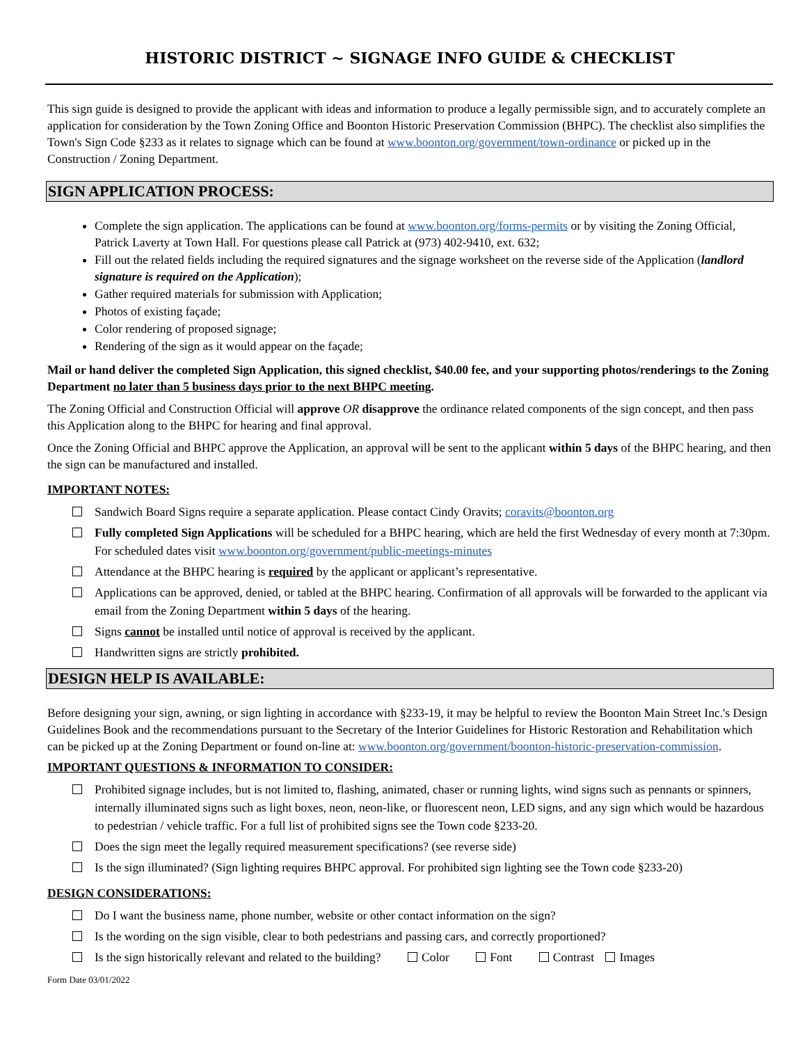HISTORIC DISTRICT ~ SIGNAGE INFO GUIDE & CHECKLIST
This sign guide is designed to provide the applicant with ideas and information to produce a legally permissible sign, and to accurately complete an application for consideration by the Town Zoning Office and Boonton Historic Preservation Commission (BHPC). The checklist also simplifies the Town's Sign Code §233 as it relates to signage which can be found at www.boonton.org/government/town-ordinance or picked up in the Construction / Zoning Department.
SIGN APPLICATION PROCESS:
Complete the sign application. The applications can be found at www.boonton.org/forms-permits or by visiting the Zoning Official, Patrick Laverty at Town Hall. For questions please call Patrick at (973) 402-9410, ext. 632;
Fill out the related fields including the required signatures and the signage worksheet on the reverse side of the Application (landlord signature is required on the Application);
Gather required materials for submission with Application;
Photos of existing façade;
Color rendering of proposed signage;
Rendering of the sign as it would appear on the façade;
Mail or hand deliver the completed Sign Application, this signed checklist, $40.00 fee, and your supporting photos/renderings to the Zoning Department no later than 5 business days prior to the next BHPC meeting.
The Zoning Official and Construction Official will approve OR disapprove the ordinance related components of the sign concept, and then pass this Application along to the BHPC for hearing and final approval.
Once the Zoning Official and BHPC approve the Application, an approval will be sent to the applicant within 5 days of the BHPC hearing, and then the sign can be manufactured and installed.
IMPORTANT NOTES:
Sandwich Board Signs require a separate application. Please contact Cindy Oravits; coravits@boonton.org
Fully completed Sign Applications will be scheduled for a BHPC hearing, which are held the first Wednesday of every month at 7:30pm. For scheduled dates visit www.boonton.org/government/public-meetings-minutes
Attendance at the BHPC hearing is required by the applicant or applicant’s representative.
Applications can be approved, denied, or tabled at the BHPC hearing. Confirmation of all approvals will be forwarded to the applicant via email from the Zoning Department within 5 days of the hearing.
Signs cannot be installed until notice of approval is received by the applicant.
Handwritten signs are strictly prohibited.
DESIGN HELP IS AVAILABLE:
Before designing your sign, awning, or sign lighting in accordance with §233-19, it may be helpful to review the Boonton Main Street Inc.'s Design Guidelines Book and the recommendations pursuant to the Secretary of the Interior Guidelines for Historic Restoration and Rehabilitation which can be picked up at the Zoning Department or found on-line at: www.boonton.org/government/boonton-historic-preservation-commission.
IMPORTANT QUESTIONS & INFORMATION TO CONSIDER:
Prohibited signage includes, but is not limited to, flashing, animated, chaser or running lights, wind signs such as pennants or spinners, internally illuminated signs such as light boxes, neon, neon-like, or fluorescent neon, LED signs, and any sign which would be hazardous to pedestrian / vehicle traffic. For a full list of prohibited signs see the Town code §233-20.
Does the sign meet the legally required measurement specifications? (see reverse side)
Is the sign illuminated? (Sign lighting requires BHPC approval. For prohibited sign lighting see the Town code §233-20)
DESIGN CONSIDERATIONS:
Do I want the business name, phone number, website or other contact information on the sign?
Is the wording on the sign visible, clear to both pedestrians and passing cars, and correctly proportioned?
Is the sign historically relevant and related to the building? Color Font Contrast Images
Form Date 03/01/2022